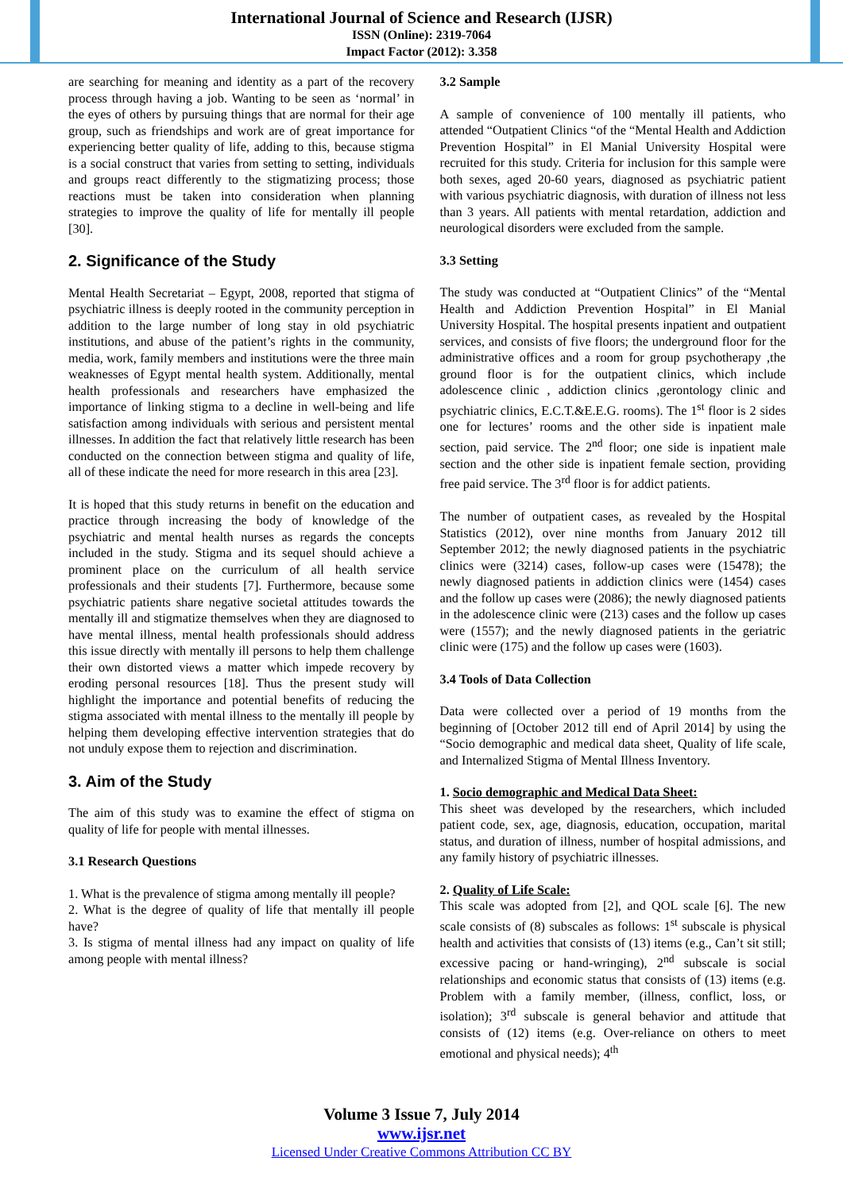International Journal of Science and Research (IJSR)
ISSN (Online): 2319-7064
Impact Factor (2012): 3.358
are searching for meaning and identity as a part of the recovery process through having a job. Wanting to be seen as ‘normal’ in the eyes of others by pursuing things that are normal for their age group, such as friendships and work are of great importance for experiencing better quality of life, adding to this, because stigma is a social construct that varies from setting to setting, individuals and groups react differently to the stigmatizing process; those reactions must be taken into consideration when planning strategies to improve the quality of life for mentally ill people [30].
2. Significance of the Study
Mental Health Secretariat – Egypt, 2008, reported that stigma of psychiatric illness is deeply rooted in the community perception in addition to the large number of long stay in old psychiatric institutions, and abuse of the patient’s rights in the community, media, work, family members and institutions were the three main weaknesses of Egypt mental health system. Additionally, mental health professionals and researchers have emphasized the importance of linking stigma to a decline in well-being and life satisfaction among individuals with serious and persistent mental illnesses. In addition the fact that relatively little research has been conducted on the connection between stigma and quality of life, all of these indicate the need for more research in this area [23].
It is hoped that this study returns in benefit on the education and practice through increasing the body of knowledge of the psychiatric and mental health nurses as regards the concepts included in the study. Stigma and its sequel should achieve a prominent place on the curriculum of all health service professionals and their students [7]. Furthermore, because some psychiatric patients share negative societal attitudes towards the mentally ill and stigmatize themselves when they are diagnosed to have mental illness, mental health professionals should address this issue directly with mentally ill persons to help them challenge their own distorted views a matter which impede recovery by eroding personal resources [18]. Thus the present study will highlight the importance and potential benefits of reducing the stigma associated with mental illness to the mentally ill people by helping them developing effective intervention strategies that do not unduly expose them to rejection and discrimination.
3. Aim of the Study
The aim of this study was to examine the effect of stigma on quality of life for people with mental illnesses.
3.1 Research Questions
1. What is the prevalence of stigma among mentally ill people?
2. What is the degree of quality of life that mentally ill people have?
3. Is stigma of mental illness had any impact on quality of life among people with mental illness?
3.2 Sample
A sample of convenience of 100 mentally ill patients, who attended “Outpatient Clinics “of the “Mental Health and Addiction Prevention Hospital” in El Manial University Hospital were recruited for this study. Criteria for inclusion for this sample were both sexes, aged 20-60 years, diagnosed as psychiatric patient with various psychiatric diagnosis, with duration of illness not less than 3 years. All patients with mental retardation, addiction and neurological disorders were excluded from the sample.
3.3 Setting
The study was conducted at “Outpatient Clinics” of the “Mental Health and Addiction Prevention Hospital” in El Manial University Hospital. The hospital presents inpatient and outpatient services, and consists of five floors; the underground floor for the administrative offices and a room for group psychotherapy ,the ground floor is for the outpatient clinics, which include adolescence clinic , addiction clinics ,gerontology clinic and psychiatric clinics, E.C.T.&E.E.G. rooms). The 1<sup>st</sup> floor is 2 sides one for lectures’ rooms and the other side is inpatient male section, paid service. The 2<sup>nd</sup> floor; one side is inpatient male section and the other side is inpatient female section, providing free paid service. The 3<sup>rd</sup> floor is for addict patients.
The number of outpatient cases, as revealed by the Hospital Statistics (2012), over nine months from January 2012 till September 2012; the newly diagnosed patients in the psychiatric clinics were (3214) cases, follow-up cases were (15478); the newly diagnosed patients in addiction clinics were (1454) cases and the follow up cases were (2086); the newly diagnosed patients in the adolescence clinic were (213) cases and the follow up cases were (1557); and the newly diagnosed patients in the geriatric clinic were (175) and the follow up cases were (1603).
3.4 Tools of Data Collection
Data were collected over a period of 19 months from the beginning of [October 2012 till end of April 2014] by using the “Socio demographic and medical data sheet, Quality of life scale, and Internalized Stigma of Mental Illness Inventory.
1. Socio demographic and Medical Data Sheet:
This sheet was developed by the researchers, which included patient code, sex, age, diagnosis, education, occupation, marital status, and duration of illness, number of hospital admissions, and any family history of psychiatric illnesses.
2. Quality of Life Scale:
This scale was adopted from [2], and QOL scale [6]. The new scale consists of (8) subscales as follows: 1<sup>st</sup> subscale is physical health and activities that consists of (13) items (e.g., Can’t sit still; excessive pacing or hand-wringing), 2<sup>nd</sup> subscale is social relationships and economic status that consists of (13) items (e.g. Problem with a family member, (illness, conflict, loss, or isolation); 3<sup>rd</sup> subscale is general behavior and attitude that consists of (12) items (e.g. Over-reliance on others to meet emotional and physical needs); 4<sup>th</sup>
Volume 3 Issue 7, July 2014
www.ijsr.net
Licensed Under Creative Commons Attribution CC BY